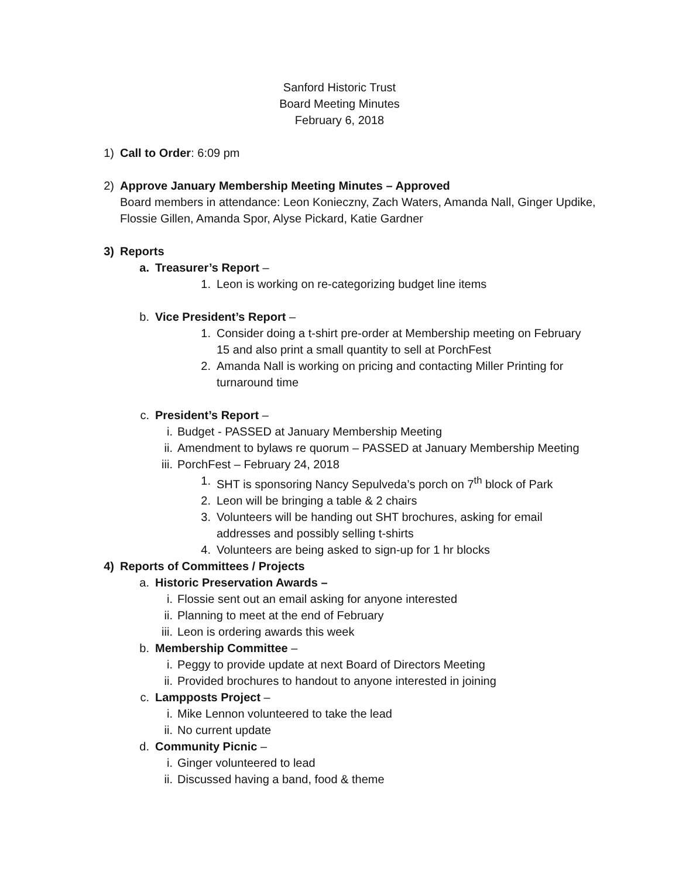Sanford Historic Trust
Board Meeting Minutes
February 6, 2018
1) Call to Order: 6:09 pm
2) Approve January Membership Meeting Minutes – Approved
Board members in attendance: Leon Konieczny, Zach Waters, Amanda Nall, Ginger Updike, Flossie Gillen, Amanda Spor, Alyse Pickard, Katie Gardner
3) Reports
a. Treasurer’s Report –
1. Leon is working on re-categorizing budget line items
b. Vice President’s Report –
1. Consider doing a t-shirt pre-order at Membership meeting on February 15 and also print a small quantity to sell at PorchFest
2. Amanda Nall is working on pricing and contacting Miller Printing for turnaround time
c. President’s Report –
i. Budget - PASSED at January Membership Meeting
ii. Amendment to bylaws re quorum – PASSED at January Membership Meeting
iii. PorchFest – February 24, 2018
1. SHT is sponsoring Nancy Sepulveda’s porch on 7<sup>th</sup> block of Park
2. Leon will be bringing a table & 2 chairs
3. Volunteers will be handing out SHT brochures, asking for email addresses and possibly selling t-shirts
4. Volunteers are being asked to sign-up for 1 hr blocks
4) Reports of Committees / Projects
a. Historic Preservation Awards –
i. Flossie sent out an email asking for anyone interested
ii. Planning to meet at the end of February
iii. Leon is ordering awards this week
b. Membership Committee –
i. Peggy to provide update at next Board of Directors Meeting
ii. Provided brochures to handout to anyone interested in joining
c. Lampposts Project –
i. Mike Lennon volunteered to take the lead
ii. No current update
d. Community Picnic –
i. Ginger volunteered to lead
ii. Discussed having a band, food & theme